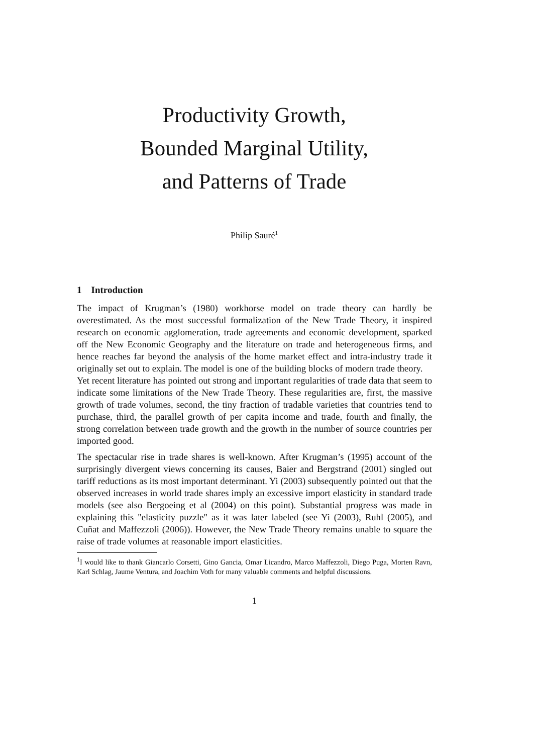Productivity Growth,
Bounded Marginal Utility,
and Patterns of Trade
Philip Sauré<sup>1</sup>
1 Introduction
The impact of Krugman’s (1980) workhorse model on trade theory can hardly be overestimated. As the most successful formalization of the New Trade Theory, it inspired research on economic agglomeration, trade agreements and economic development, sparked off the New Economic Geography and the literature on trade and heterogeneous firms, and hence reaches far beyond the analysis of the home market effect and intra-industry trade it originally set out to explain. The model is one of the building blocks of modern trade theory.
Yet recent literature has pointed out strong and important regularities of trade data that seem to indicate some limitations of the New Trade Theory. These regularities are, first, the massive growth of trade volumes, second, the tiny fraction of tradable varieties that countries tend to purchase, third, the parallel growth of per capita income and trade, fourth and finally, the strong correlation between trade growth and the growth in the number of source countries per imported good.
The spectacular rise in trade shares is well-known. After Krugman’s (1995) account of the surprisingly divergent views concerning its causes, Baier and Bergstrand (2001) singled out tariff reductions as its most important determinant. Yi (2003) subsequently pointed out that the observed increases in world trade shares imply an excessive import elasticity in standard trade models (see also Bergoeing et al (2004) on this point). Substantial progress was made in explaining this "elasticity puzzle" as it was later labeled (see Yi (2003), Ruhl (2005), and Cuñat and Maffezzoli (2006)). However, the New Trade Theory remains unable to square the raise of trade volumes at reasonable import elasticities.
<sup>1</sup> I would like to thank Giancarlo Corsetti, Gino Gancia, Omar Licandro, Marco Maffezzoli, Diego Puga, Morten Ravn, Karl Schlag, Jaume Ventura, and Joachim Voth for many valuable comments and helpful discussions.
1